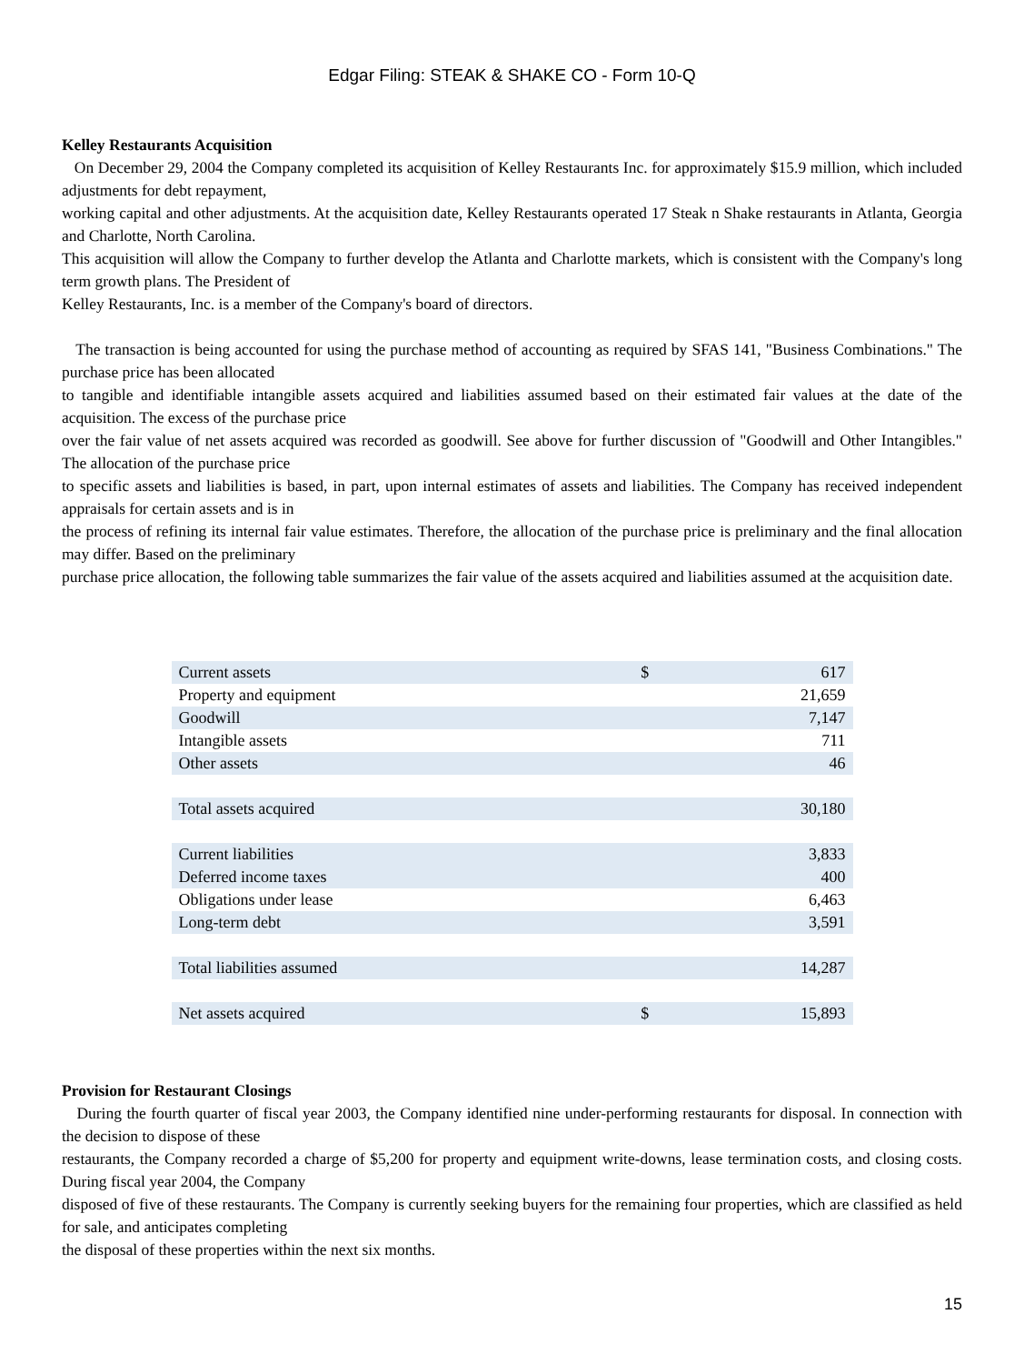Edgar Filing: STEAK & SHAKE CO - Form 10-Q
Kelley Restaurants Acquisition
On December 29, 2004 the Company completed its acquisition of Kelley Restaurants Inc. for approximately $15.9 million, which included adjustments for debt repayment,
working capital and other adjustments. At the acquisition date, Kelley Restaurants operated 17 Steak n Shake restaurants in Atlanta, Georgia and Charlotte, North Carolina.
This acquisition will allow the Company to further develop the Atlanta and Charlotte markets, which is consistent with the Company's long term growth plans. The President of
Kelley Restaurants, Inc. is a member of the Company's board of directors.
The transaction is being accounted for using the purchase method of accounting as required by SFAS 141, "Business Combinations." The purchase price has been allocated
to tangible and identifiable intangible assets acquired and liabilities assumed based on their estimated fair values at the date of the acquisition. The excess of the purchase price
over the fair value of net assets acquired was recorded as goodwill. See above for further discussion of "Goodwill and Other Intangibles." The allocation of the purchase price
to specific assets and liabilities is based, in part, upon internal estimates of assets and liabilities. The Company has received independent appraisals for certain assets and is in
the process of refining its internal fair value estimates. Therefore, the allocation of the purchase price is preliminary and the final allocation may differ. Based on the preliminary
purchase price allocation, the following table summarizes the fair value of the assets acquired and liabilities assumed at the acquisition date.
| Current assets | $ | 617 |
| Property and equipment | | 21,659 |
| Goodwill | | 7,147 |
| Intangible assets | | 711 |
| Other assets | | 46 |
| Total assets acquired | | 30,180 |
| Current liabilities | | 3,833 |
| Deferred income taxes | | 400 |
| Obligations under lease | | 6,463 |
| Long-term debt | | 3,591 |
| Total liabilities assumed | | 14,287 |
| Net assets acquired | $ | 15,893 |
Provision for Restaurant Closings
During the fourth quarter of fiscal year 2003, the Company identified nine under-performing restaurants for disposal. In connection with the decision to dispose of these
restaurants, the Company recorded a charge of $5,200 for property and equipment write-downs, lease termination costs, and closing costs. During fiscal year 2004, the Company
disposed of five of these restaurants. The Company is currently seeking buyers for the remaining four properties, which are classified as held for sale, and anticipates completing
the disposal of these properties within the next six months.
15